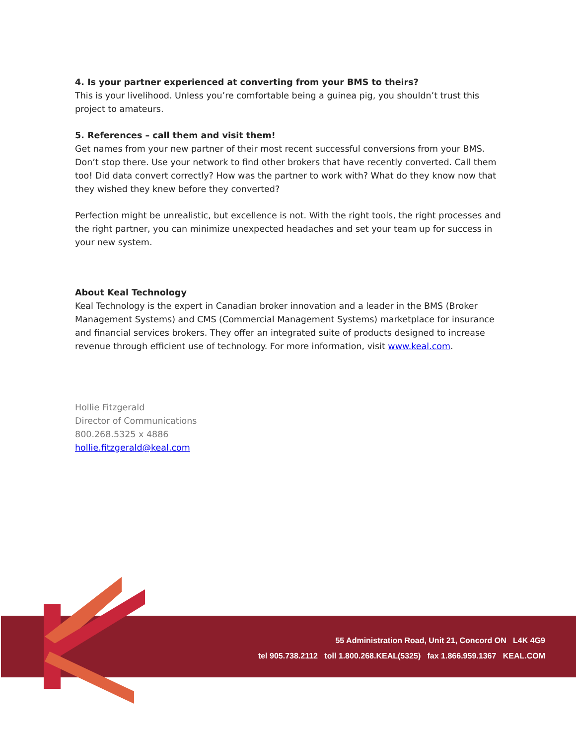4. Is your partner experienced at converting from your BMS to theirs?
This is your livelihood. Unless you’re comfortable being a guinea pig, you shouldn’t trust this project to amateurs.
5. References – call them and visit them!
Get names from your new partner of their most recent successful conversions from your BMS. Don’t stop there. Use your network to find other brokers that have recently converted. Call them too! Did data convert correctly? How was the partner to work with? What do they know now that they wished they knew before they converted?
Perfection might be unrealistic, but excellence is not. With the right tools, the right processes and the right partner, you can minimize unexpected headaches and set your team up for success in your new system.
About Keal Technology
Keal Technology is the expert in Canadian broker innovation and a leader in the BMS (Broker Management Systems) and CMS (Commercial Management Systems) marketplace for insurance and financial services brokers. They offer an integrated suite of products designed to increase revenue through efficient use of technology. For more information, visit www.keal.com.
Hollie Fitzgerald
Director of Communications
800.268.5325 x 4886
hollie.fitzgerald@keal.com
55 Administration Road, Unit 21, Concord ON L4K 4G9
tel 905.738.2112 toll 1.800.268.KEAL(5325) fax 1.866.959.1367 KEAL.COM